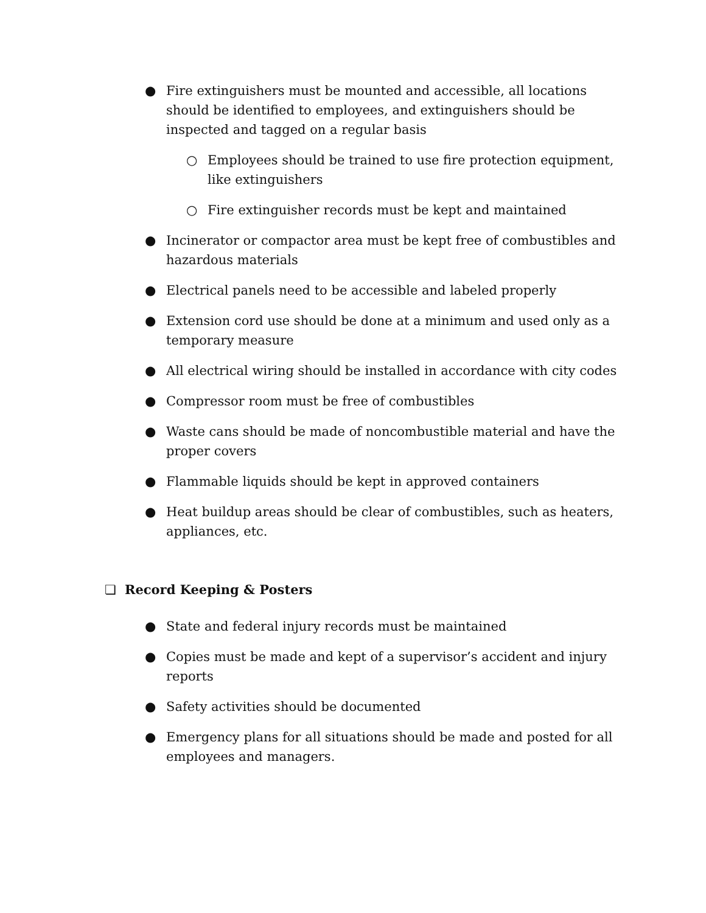● Fire extinguishers must be mounted and accessible, all locations should be identified to employees, and extinguishers should be inspected and tagged on a regular basis
○ Employees should be trained to use fire protection equipment, like extinguishers
○ Fire extinguisher records must be kept and maintained
● Incinerator or compactor area must be kept free of combustibles and hazardous materials
● Electrical panels need to be accessible and labeled properly
● Extension cord use should be done at a minimum and used only as a temporary measure
● All electrical wiring should be installed in accordance with city codes
● Compressor room must be free of combustibles
● Waste cans should be made of noncombustible material and have the proper covers
● Flammable liquids should be kept in approved containers
● Heat buildup areas should be clear of combustibles, such as heaters, appliances, etc.
❏ Record Keeping & Posters
● State and federal injury records must be maintained
● Copies must be made and kept of a supervisor’s accident and injury reports
● Safety activities should be documented
● Emergency plans for all situations should be made and posted for all employees and managers.